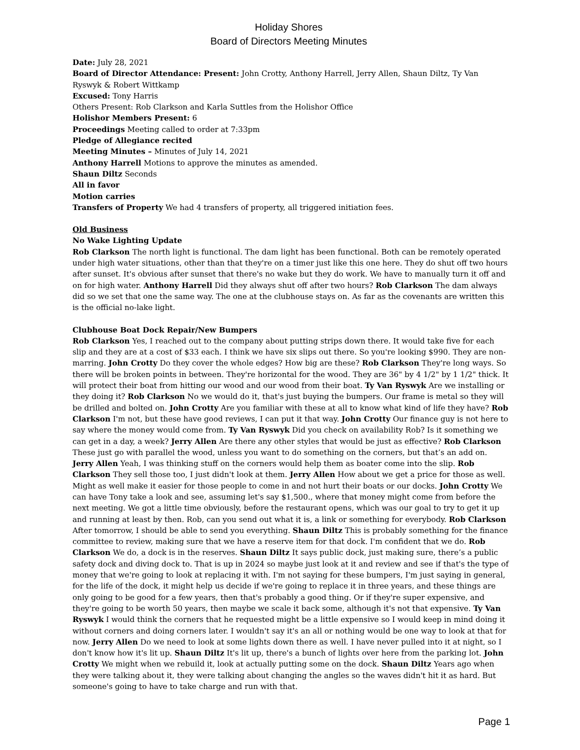Holiday Shores
Board of Directors Meeting Minutes
Date: July 28, 2021
Board of Director Attendance: Present: John Crotty, Anthony Harrell, Jerry Allen, Shaun Diltz, Ty Van Ryswyk & Robert Wittkamp
Excused: Tony Harris
Others Present: Rob Clarkson and Karla Suttles from the Holishor Office
Holishor Members Present: 6
Proceedings Meeting called to order at 7:33pm
Pledge of Allegiance recited
Meeting Minutes – Minutes of July 14, 2021
Anthony Harrell Motions to approve the minutes as amended.
Shaun Diltz Seconds
All in favor
Motion carries
Transfers of Property We had 4 transfers of property, all triggered initiation fees.
Old Business
No Wake Lighting Update
Rob Clarkson The north light is functional. The dam light has been functional. Both can be remotely operated under high water situations, other than that they're on a timer just like this one here. They do shut off two hours after sunset. It's obvious after sunset that there's no wake but they do work. We have to manually turn it off and on for high water. Anthony Harrell Did they always shut off after two hours? Rob Clarkson The dam always did so we set that one the same way. The one at the clubhouse stays on. As far as the covenants are written this is the official no-lake light.
Clubhouse Boat Dock Repair/New Bumpers
Rob Clarkson Yes, I reached out to the company about putting strips down there. It would take five for each slip and they are at a cost of $33 each. I think we have six slips out there. So you're looking $990. They are non-marring. John Crotty Do they cover the whole edges? How big are these? Rob Clarkson They're long ways. So there will be broken points in between. They're horizontal for the wood. They are 36" by 4 1/2" by 1 1/2" thick. It will protect their boat from hitting our wood and our wood from their boat. Ty Van Ryswyk Are we installing or they doing it? Rob Clarkson No we would do it, that's just buying the bumpers. Our frame is metal so they will be drilled and bolted on. John Crotty Are you familiar with these at all to know what kind of life they have? Rob Clarkson I'm not, but these have good reviews, I can put it that way. John Crotty Our finance guy is not here to say where the money would come from. Ty Van Ryswyk Did you check on availability Rob? Is it something we can get in a day, a week? Jerry Allen Are there any other styles that would be just as effective? Rob Clarkson These just go with parallel the wood, unless you want to do something on the corners, but that’s an add on. Jerry Allen Yeah, I was thinking stuff on the corners would help them as boater come into the slip. Rob Clarkson They sell those too, I just didn't look at them. Jerry Allen How about we get a price for those as well. Might as well make it easier for those people to come in and not hurt their boats or our docks. John Crotty We can have Tony take a look and see, assuming let's say $1,500., where that money might come from before the next meeting. We got a little time obviously, before the restaurant opens, which was our goal to try to get it up and running at least by then. Rob, can you send out what it is, a link or something for everybody. Rob Clarkson After tomorrow, I should be able to send you everything. Shaun Diltz This is probably something for the finance committee to review, making sure that we have a reserve item for that dock. I'm confident that we do. Rob Clarkson We do, a dock is in the reserves. Shaun Diltz It says public dock, just making sure, there’s a public safety dock and diving dock to. That is up in 2024 so maybe just look at it and review and see if that's the type of money that we're going to look at replacing it with. I'm not saying for these bumpers, I'm just saying in general, for the life of the dock, it might help us decide if we're going to replace it in three years, and these things are only going to be good for a few years, then that's probably a good thing. Or if they're super expensive, and they're going to be worth 50 years, then maybe we scale it back some, although it's not that expensive. Ty Van Ryswyk I would think the corners that he requested might be a little expensive so I would keep in mind doing it without corners and doing corners later. I wouldn't say it's an all or nothing would be one way to look at that for now. Jerry Allen Do we need to look at some lights down there as well. I have never pulled into it at night, so I don't know how it's lit up. Shaun Diltz It's lit up, there's a bunch of lights over here from the parking lot. John Crotty We might when we rebuild it, look at actually putting some on the dock. Shaun Diltz Years ago when they were talking about it, they were talking about changing the angles so the waves didn't hit it as hard. But someone's going to have to take charge and run with that.
Page 1